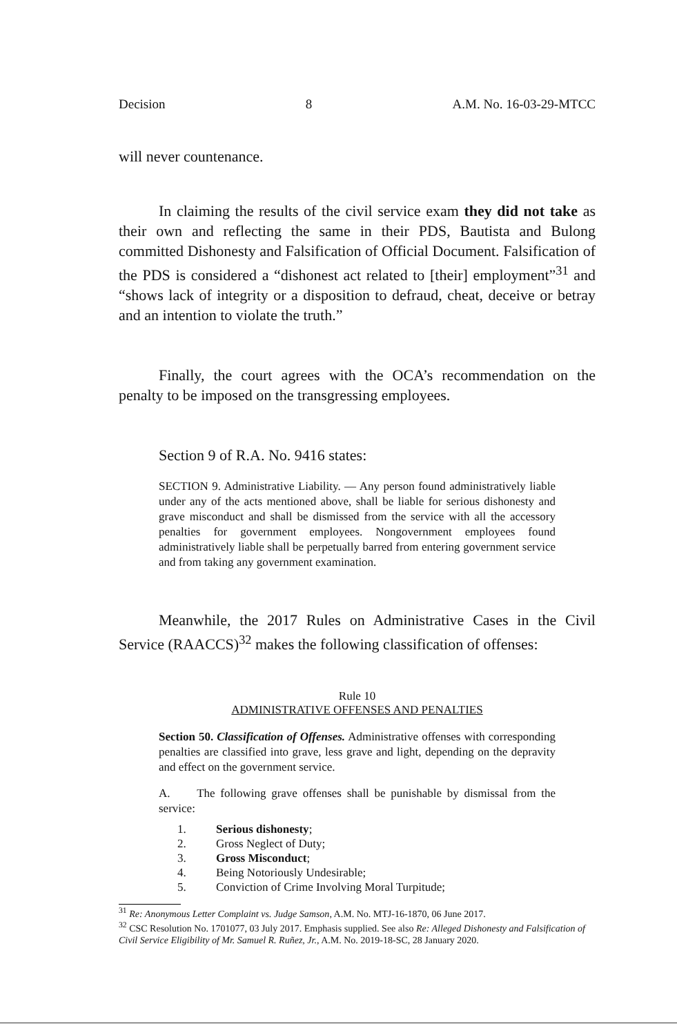Decision 8 A.M. No. 16-03-29-MTCC
will never countenance.
In claiming the results of the civil service exam they did not take as their own and reflecting the same in their PDS, Bautista and Bulong committed Dishonesty and Falsification of Official Document. Falsification of the PDS is considered a “dishonest act related to [their] employment”<sup>31</sup> and “shows lack of integrity or a disposition to defraud, cheat, deceive or betray and an intention to violate the truth.”
Finally, the court agrees with the OCA’s recommendation on the penalty to be imposed on the transgressing employees.
Section 9 of R.A. No. 9416 states:
SECTION 9. Administrative Liability. — Any person found administratively liable under any of the acts mentioned above, shall be liable for serious dishonesty and grave misconduct and shall be dismissed from the service with all the accessory penalties for government employees. Nongovernment employees found administratively liable shall be perpetually barred from entering government service and from taking any government examination.
Meanwhile, the 2017 Rules on Administrative Cases in the Civil Service (RAACCS)<sup>32</sup> makes the following classification of offenses:
Rule 10
ADMINISTRATIVE OFFENSES AND PENALTIES
Section 50. Classification of Offenses. Administrative offenses with corresponding penalties are classified into grave, less grave and light, depending on the depravity and effect on the government service.
A. The following grave offenses shall be punishable by dismissal from the service:
1. Serious dishonesty;
2. Gross Neglect of Duty;
3. Gross Misconduct;
4. Being Notoriously Undesirable;
5. Conviction of Crime Involving Moral Turpitude;
<sup>31</sup> Re: Anonymous Letter Complaint vs. Judge Samson, A.M. No. MTJ-16-1870, 06 June 2017.
<sup>32</sup> CSC Resolution No. 1701077, 03 July 2017. Emphasis supplied. See also Re: Alleged Dishonesty and Falsification of Civil Service Eligibility of Mr. Samuel R. Ruñez, Jr., A.M. No. 2019-18-SC, 28 January 2020.